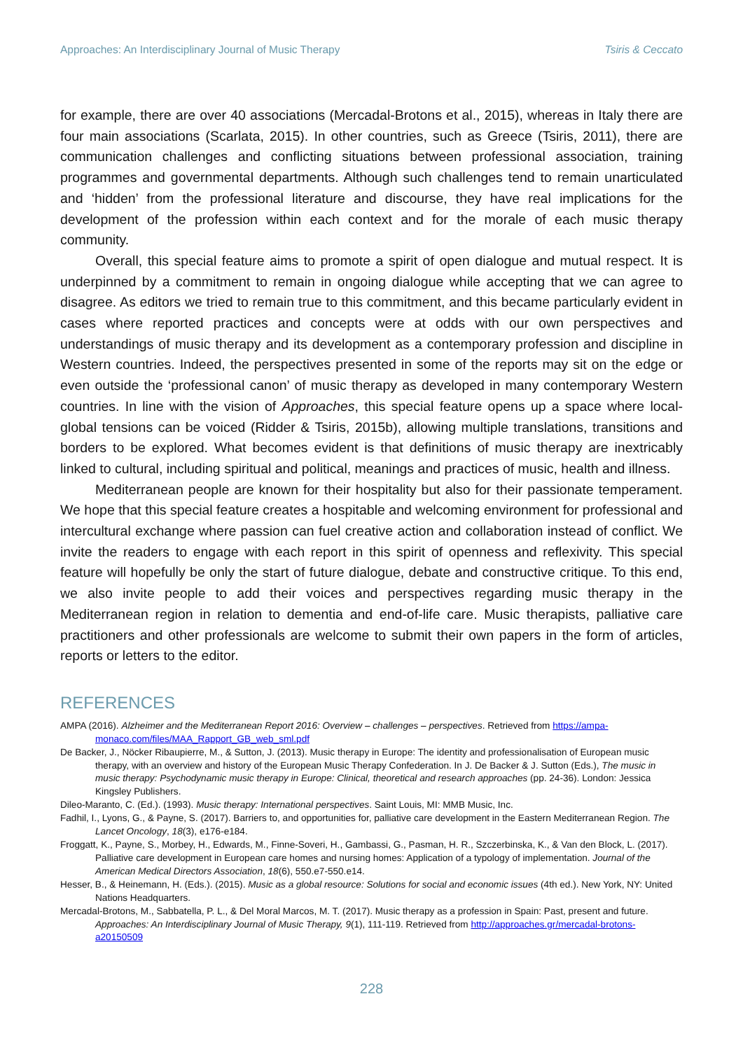Approaches: An Interdisciplinary Journal of Music Therapy Tsiris & Ceccato
for example, there are over 40 associations (Mercadal-Brotons et al., 2015), whereas in Italy there are four main associations (Scarlata, 2015). In other countries, such as Greece (Tsiris, 2011), there are communication challenges and conflicting situations between professional association, training programmes and governmental departments. Although such challenges tend to remain unarticulated and ‘hidden’ from the professional literature and discourse, they have real implications for the development of the profession within each context and for the morale of each music therapy community.
Overall, this special feature aims to promote a spirit of open dialogue and mutual respect. It is underpinned by a commitment to remain in ongoing dialogue while accepting that we can agree to disagree. As editors we tried to remain true to this commitment, and this became particularly evident in cases where reported practices and concepts were at odds with our own perspectives and understandings of music therapy and its development as a contemporary profession and discipline in Western countries. Indeed, the perspectives presented in some of the reports may sit on the edge or even outside the ‘professional canon’ of music therapy as developed in many contemporary Western countries. In line with the vision of Approaches, this special feature opens up a space where local-global tensions can be voiced (Ridder & Tsiris, 2015b), allowing multiple translations, transitions and borders to be explored. What becomes evident is that definitions of music therapy are inextricably linked to cultural, including spiritual and political, meanings and practices of music, health and illness.
Mediterranean people are known for their hospitality but also for their passionate temperament. We hope that this special feature creates a hospitable and welcoming environment for professional and intercultural exchange where passion can fuel creative action and collaboration instead of conflict. We invite the readers to engage with each report in this spirit of openness and reflexivity. This special feature will hopefully be only the start of future dialogue, debate and constructive critique. To this end, we also invite people to add their voices and perspectives regarding music therapy in the Mediterranean region in relation to dementia and end-of-life care. Music therapists, palliative care practitioners and other professionals are welcome to submit their own papers in the form of articles, reports or letters to the editor.
REFERENCES
AMPA (2016). Alzheimer and the Mediterranean Report 2016: Overview – challenges – perspectives. Retrieved from https://ampa-monaco.com/files/MAA_Rapport_GB_web_sml.pdf
De Backer, J., Nöcker Ribaupierre, M., & Sutton, J. (2013). Music therapy in Europe: The identity and professionalisation of European music therapy, with an overview and history of the European Music Therapy Confederation. In J. De Backer & J. Sutton (Eds.), The music in music therapy: Psychodynamic music therapy in Europe: Clinical, theoretical and research approaches (pp. 24-36). London: Jessica Kingsley Publishers.
Dileo-Maranto, C. (Ed.). (1993). Music therapy: International perspectives. Saint Louis, MI: MMB Music, Inc.
Fadhil, I., Lyons, G., & Payne, S. (2017). Barriers to, and opportunities for, palliative care development in the Eastern Mediterranean Region. The Lancet Oncology, 18(3), e176-e184.
Froggatt, K., Payne, S., Morbey, H., Edwards, M., Finne-Soveri, H., Gambassi, G., Pasman, H. R., Szczerbinska, K., & Van den Block, L. (2017). Palliative care development in European care homes and nursing homes: Application of a typology of implementation. Journal of the American Medical Directors Association, 18(6), 550.e7-550.e14.
Hesser, B., & Heinemann, H. (Eds.). (2015). Music as a global resource: Solutions for social and economic issues (4th ed.). New York, NY: United Nations Headquarters.
Mercadal-Brotons, M., Sabbatella, P. L., & Del Moral Marcos, M. T. (2017). Music therapy as a profession in Spain: Past, present and future. Approaches: An Interdisciplinary Journal of Music Therapy, 9(1), 111-119. Retrieved from http://approaches.gr/mercadal-brotons-a20150509
228